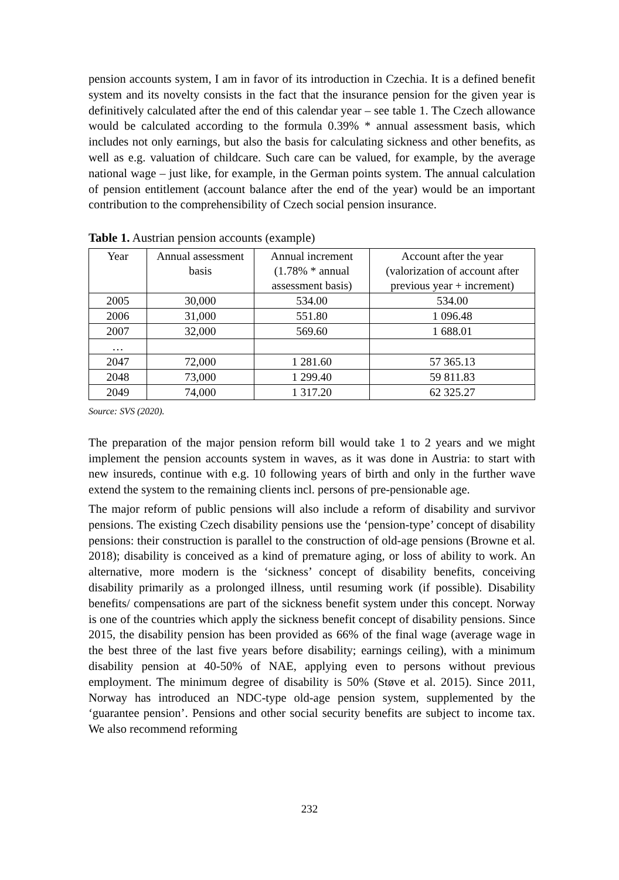pension accounts system, I am in favor of its introduction in Czechia. It is a defined benefit system and its novelty consists in the fact that the insurance pension for the given year is definitively calculated after the end of this calendar year – see table 1. The Czech allowance would be calculated according to the formula 0.39% * annual assessment basis, which includes not only earnings, but also the basis for calculating sickness and other benefits, as well as e.g. valuation of childcare. Such care can be valued, for example, by the average national wage – just like, for example, in the German points system. The annual calculation of pension entitlement (account balance after the end of the year) would be an important contribution to the comprehensibility of Czech social pension insurance.
Table 1. Austrian pension accounts (example)
| Year | Annual assessment basis | Annual increment (1.78% * annual assessment basis) | Account after the year (valorization of account after previous year + increment) |
| --- | --- | --- | --- |
| 2005 | 30,000 | 534.00 | 534.00 |
| 2006 | 31,000 | 551.80 | 1 096.48 |
| 2007 | 32,000 | 569.60 | 1 688.01 |
| … | | | |
| 2047 | 72,000 | 1 281.60 | 57 365.13 |
| 2048 | 73,000 | 1 299.40 | 59 811.83 |
| 2049 | 74,000 | 1 317.20 | 62 325.27 |
Source: SVS (2020).
The preparation of the major pension reform bill would take 1 to 2 years and we might implement the pension accounts system in waves, as it was done in Austria: to start with new insureds, continue with e.g. 10 following years of birth and only in the further wave extend the system to the remaining clients incl. persons of pre-pensionable age.
The major reform of public pensions will also include a reform of disability and survivor pensions. The existing Czech disability pensions use the ‘pension-type’ concept of disability pensions: their construction is parallel to the construction of old-age pensions (Browne et al. 2018); disability is conceived as a kind of premature aging, or loss of ability to work. An alternative, more modern is the ‘sickness’ concept of disability benefits, conceiving disability primarily as a prolonged illness, until resuming work (if possible). Disability benefits/ compensations are part of the sickness benefit system under this concept. Norway is one of the countries which apply the sickness benefit concept of disability pensions. Since 2015, the disability pension has been provided as 66% of the final wage (average wage in the best three of the last five years before disability; earnings ceiling), with a minimum disability pension at 40-50% of NAE, applying even to persons without previous employment. The minimum degree of disability is 50% (Støve et al. 2015). Since 2011, Norway has introduced an NDC-type old-age pension system, supplemented by the ‘guarantee pension’. Pensions and other social security benefits are subject to income tax. We also recommend reforming
232